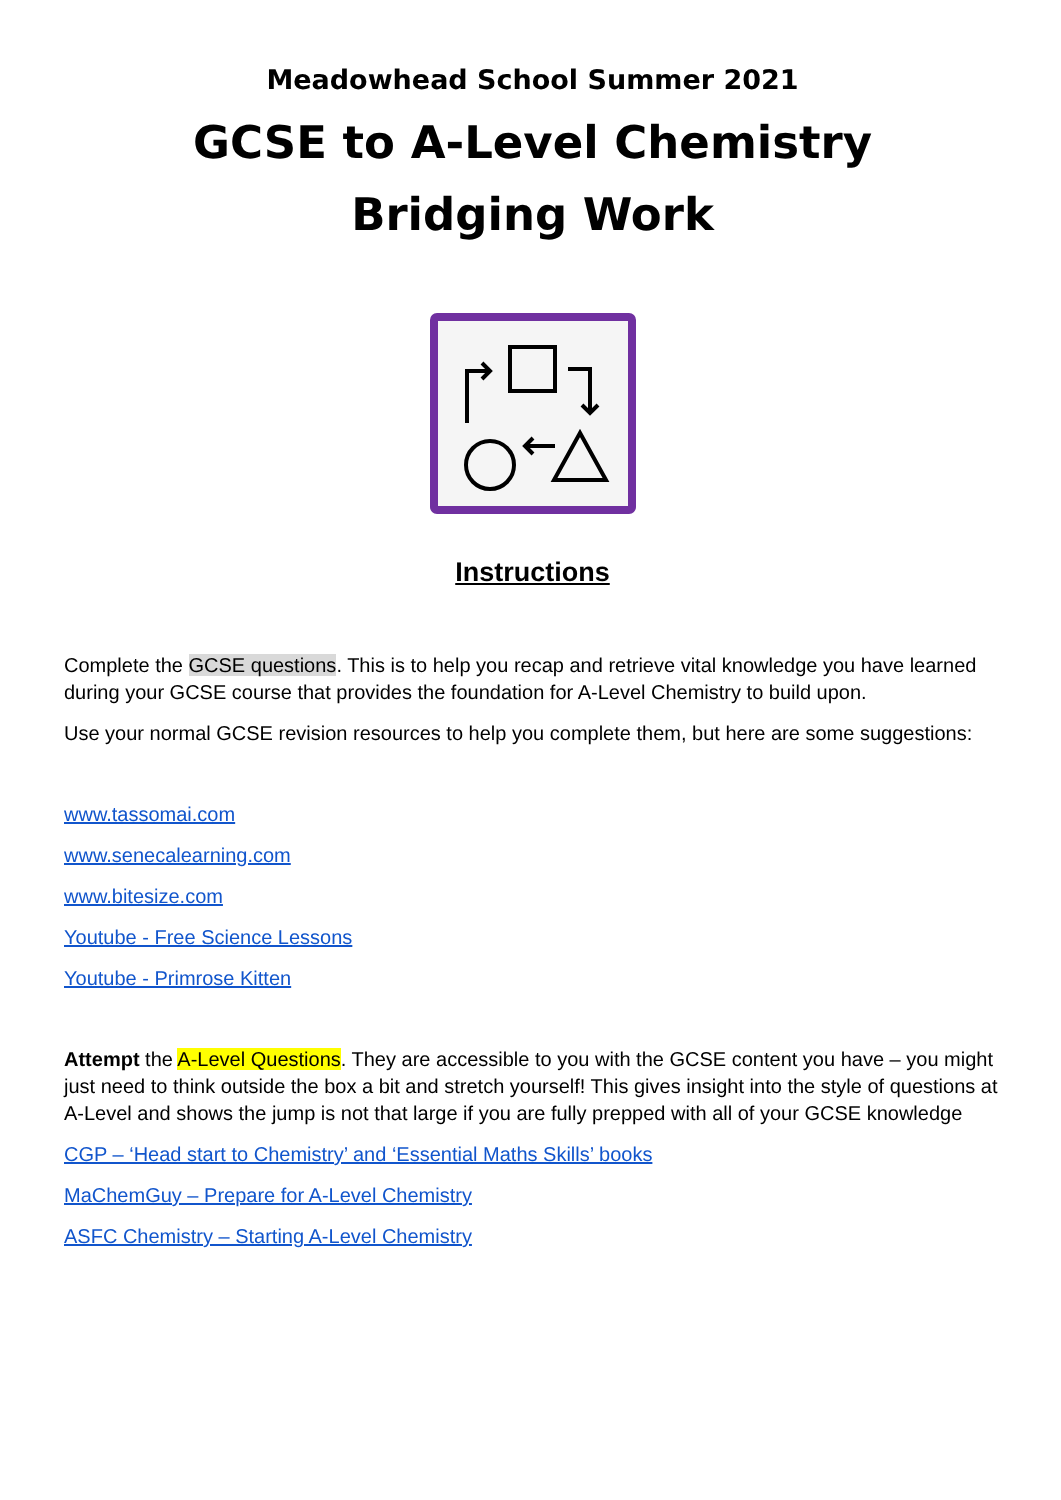Meadowhead School Summer 2021
GCSE to A-Level Chemistry
Bridging Work
Instructions
Complete the GCSE questions. This is to help you recap and retrieve vital knowledge you have learned during your GCSE course that provides the foundation for A-Level Chemistry to build upon.
Use your normal GCSE revision resources to help you complete them, but here are some suggestions:
www.tassomai.com
www.senecalearning.com
www.bitesize.com
Youtube - Free Science Lessons
Youtube - Primrose Kitten
Attempt the A-Level Questions. They are accessible to you with the GCSE content you have – you might just need to think outside the box a bit and stretch yourself! This gives insight into the style of questions at A-Level and shows the jump is not that large if you are fully prepped with all of your GCSE knowledge
CGP – ‘Head start to Chemistry’ and ‘Essential Maths Skills’ books
MaChemGuy – Prepare for A-Level Chemistry
ASFC Chemistry – Starting A-Level Chemistry